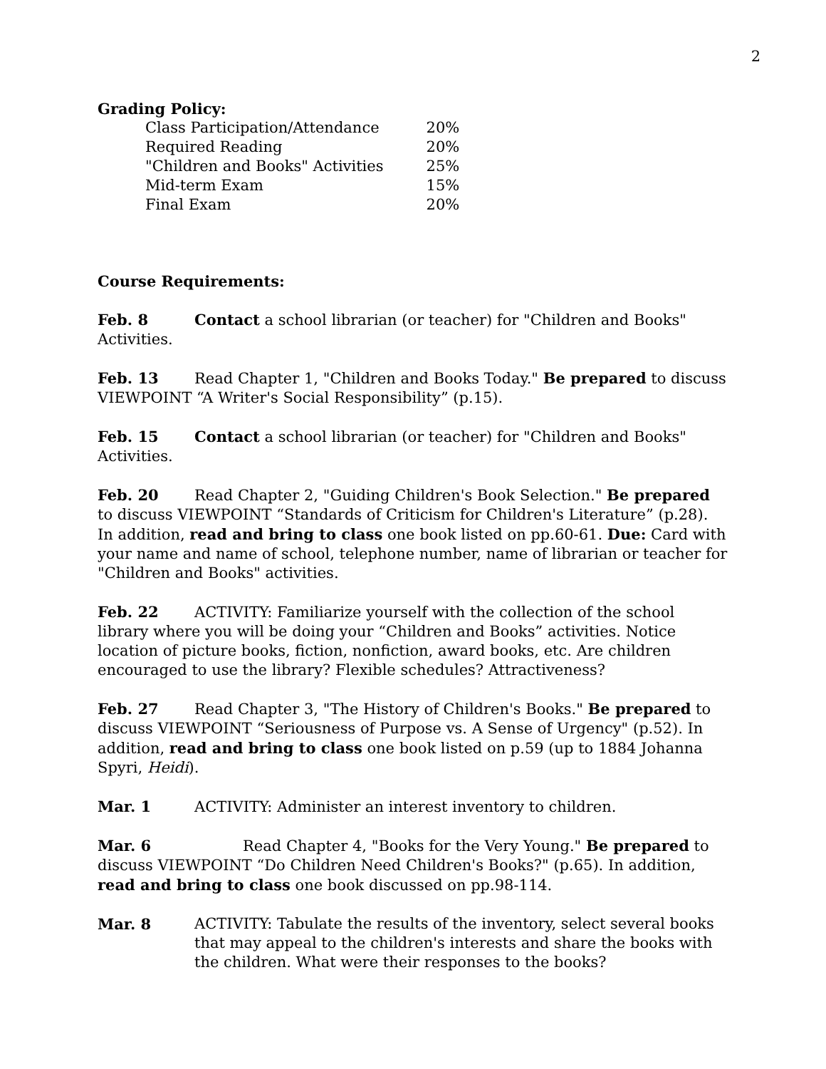2
Grading Policy:
| Class Participation/Attendance | 20% |
| Required Reading | 20% |
| "Children and Books" Activities | 25% |
| Mid-term Exam | 15% |
| Final Exam | 20% |
Course Requirements:
Feb. 8 Contact a school librarian (or teacher) for "Children and Books" Activities.
Feb. 13 Read Chapter 1, "Children and Books Today." Be prepared to discuss VIEWPOINT “A Writer's Social Responsibility” (p.15).
Feb. 15 Contact a school librarian (or teacher) for "Children and Books" Activities.
Feb. 20 Read Chapter 2, "Guiding Children's Book Selection." Be prepared to discuss VIEWPOINT “Standards of Criticism for Children's Literature” (p.28). In addition, read and bring to class one book listed on pp.60-61. Due: Card with your name and name of school, telephone number, name of librarian or teacher for "Children and Books" activities.
Feb. 22 ACTIVITY: Familiarize yourself with the collection of the school library where you will be doing your “Children and Books” activities. Notice location of picture books, fiction, nonfiction, award books, etc. Are children encouraged to use the library? Flexible schedules? Attractiveness?
Feb. 27 Read Chapter 3, "The History of Children's Books." Be prepared to discuss VIEWPOINT “Seriousness of Purpose vs. A Sense of Urgency" (p.52). In addition, read and bring to class one book listed on p.59 (up to 1884 Johanna Spyri, Heidi).
Mar. 1 ACTIVITY: Administer an interest inventory to children.
Mar. 6 Read Chapter 4, "Books for the Very Young." Be prepared to discuss VIEWPOINT “Do Children Need Children's Books?" (p.65). In addition, read and bring to class one book discussed on pp.98-114.
Mar. 8 ACTIVITY: Tabulate the results of the inventory, select several books that may appeal to the children's interests and share the books with the children. What were their responses to the books?